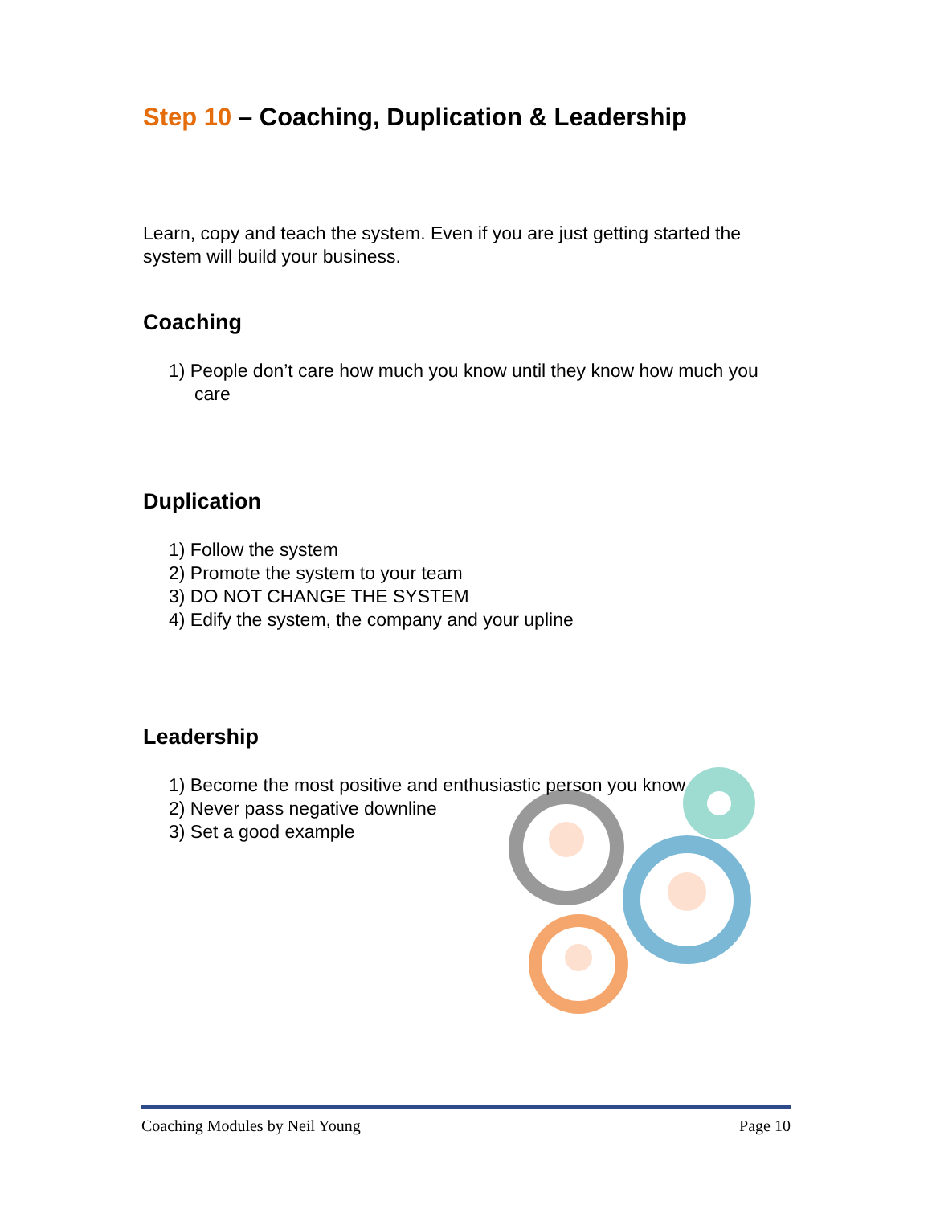Step 10 – Coaching, Duplication & Leadership
Learn, copy and teach the system. Even if you are just getting started the system will build your business.
Coaching
1) People don’t care how much you know until they know how much you care
Duplication
1) Follow the system
2) Promote the system to your team
3) DO NOT CHANGE THE SYSTEM
4) Edify the system, the company and your upline
Leadership
1) Become the most positive and enthusiastic person you know
2) Never pass negative downline
3) Set a good example
Coaching Modules by Neil Young Page 10